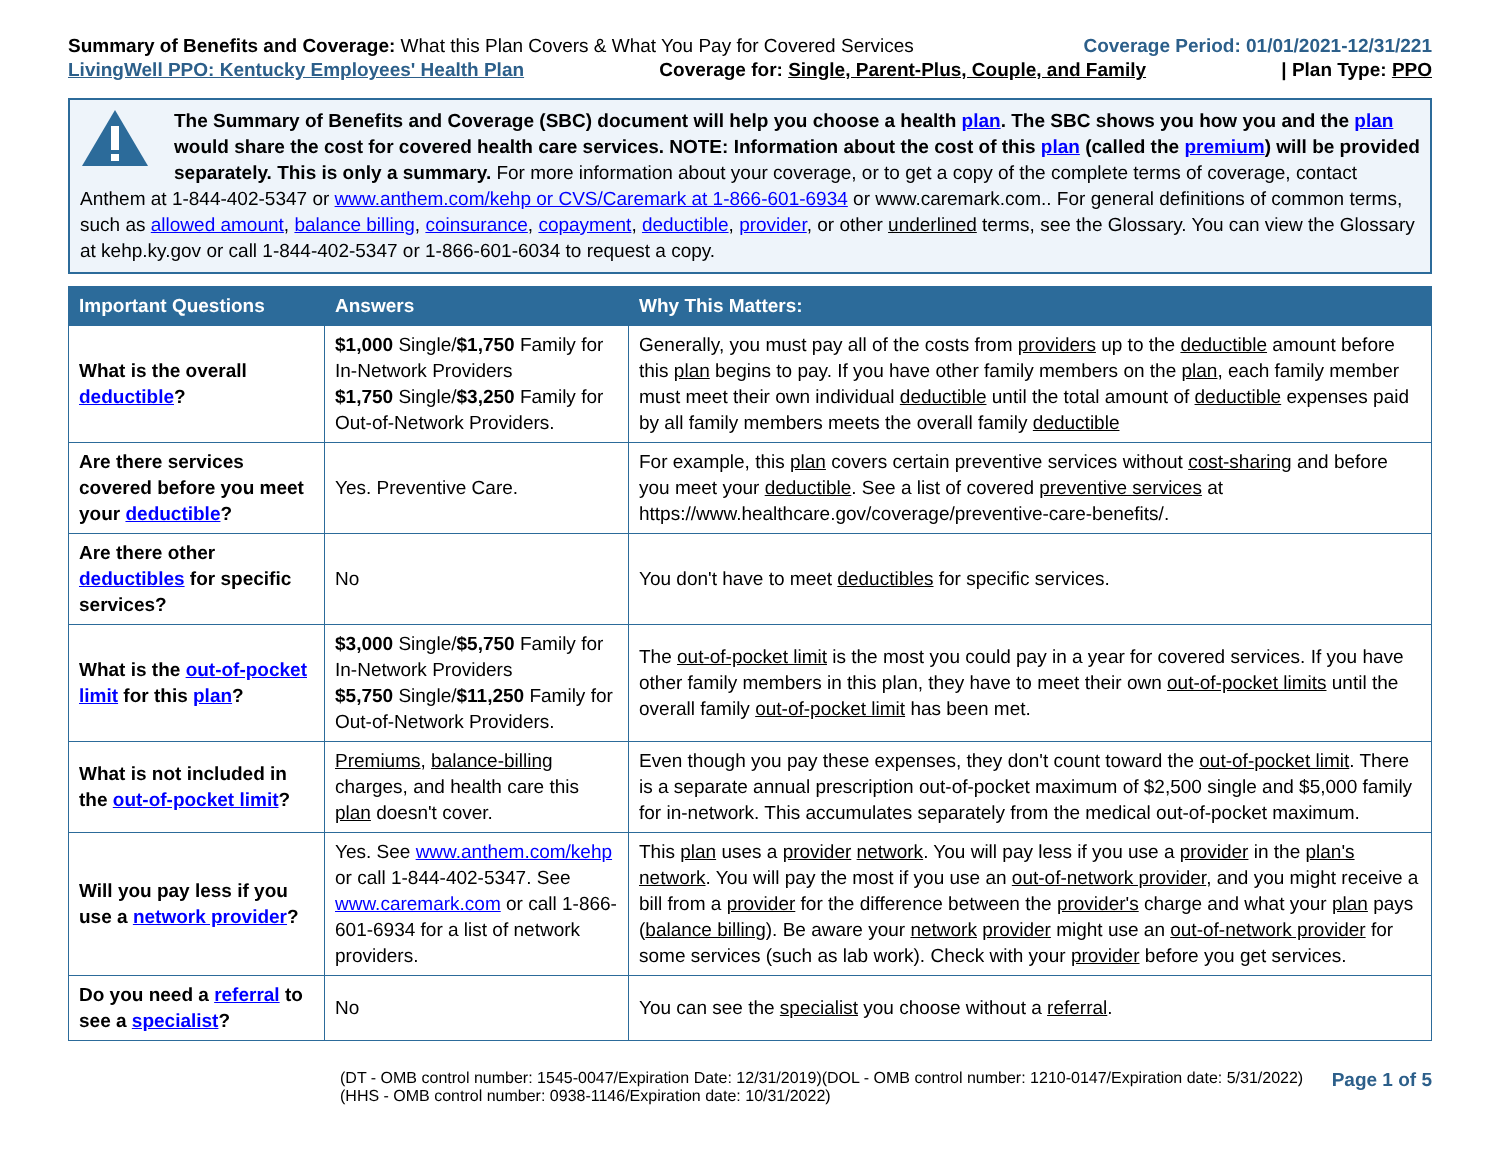Summary of Benefits and Coverage: What this Plan Covers & What You Pay for Covered Services
Coverage Period: 01/01/2021-12/31/221
LivingWell PPO: Kentucky Employees' Health Plan
Coverage for: Single, Parent-Plus, Couple, and Family
| Plan Type: PPO
The Summary of Benefits and Coverage (SBC) document will help you choose a health plan. The SBC shows you how you and the plan would share the cost for covered health care services. NOTE: Information about the cost of this plan (called the premium) will be provided separately. This is only a summary. For more information about your coverage, or to get a copy of the complete terms of coverage, contact Anthem at 1-844-402-5347 or www.anthem.com/kehp or CVS/Caremark at 1-866-601-6934 or www.caremark.com.. For general definitions of common terms, such as allowed amount, balance billing, coinsurance, copayment, deductible, provider, or other underlined terms, see the Glossary. You can view the Glossary at kehp.ky.gov or call 1-844-402-5347 or 1-866-601-6034 to request a copy.
| Important Questions | Answers | Why This Matters: |
| --- | --- | --- |
| What is the overall deductible ? | $1,000 Single/ $1,750 Family for In-Network Providers $1,750 Single/ $3,250 Family for Out-of-Network Providers. | Generally, you must pay all of the costs from providers up to the deductible amount before this plan begins to pay. If you have other family members on the plan , each family member must meet their own individual deductible until the total amount of deductible expenses paid by all family members meets the overall family deductible |
| Are there services covered before you meet your deductible ? | Yes. Preventive Care. | For example, this plan covers certain preventive services without cost-sharing and before you meet your deductible . See a list of covered preventive services at https://www.healthcare.gov/coverage/preventive-care-benefits/. |
| Are there other deductibles for specific services? | No | You don't have to meet deductibles for specific services. |
| What is the out-of-pocket limit for this plan ? | $3,000 Single/ $5,750 Family for In-Network Providers $5,750 Single/ $11,250 Family for Out-of-Network Providers. | The out-of-pocket limit is the most you could pay in a year for covered services. If you have other family members in this plan, they have to meet their own out-of-pocket limits until the overall family out-of-pocket limit has been met. |
| What is not included in the out-of-pocket limit ? | Premiums , balance-billing charges, and health care this plan doesn't cover. | Even though you pay these expenses, they don't count toward the out-of-pocket limit . There is a separate annual prescription out-of-pocket maximum of $2,500 single and $5,000 family for in-network. This accumulates separately from the medical out-of-pocket maximum. |
| Will you pay less if you use a network provider ? | Yes. See www.anthem.com/kehp or call 1-844-402-5347. See www.caremark.com or call 1-866-601-6934 for a list of network providers. | This plan uses a provider network . You will pay less if you use a provider in the plan's network . You will pay the most if you use an out-of-network provider , and you might receive a bill from a provider for the difference between the provider's charge and what your plan pays ( balance billing ). Be aware your network provider might use an out-of-network provider for some services (such as lab work). Check with your provider before you get services. |
| Do you need a referral to see a specialist ? | No | You can see the specialist you choose without a referral . |
(DT - OMB control number: 1545-0047/Expiration Date: 12/31/2019)(DOL - OMB control number: 1210-0147/Expiration date: 5/31/2022)
(HHS - OMB control number: 0938-1146/Expiration date: 10/31/2022)
Page 1 of 5